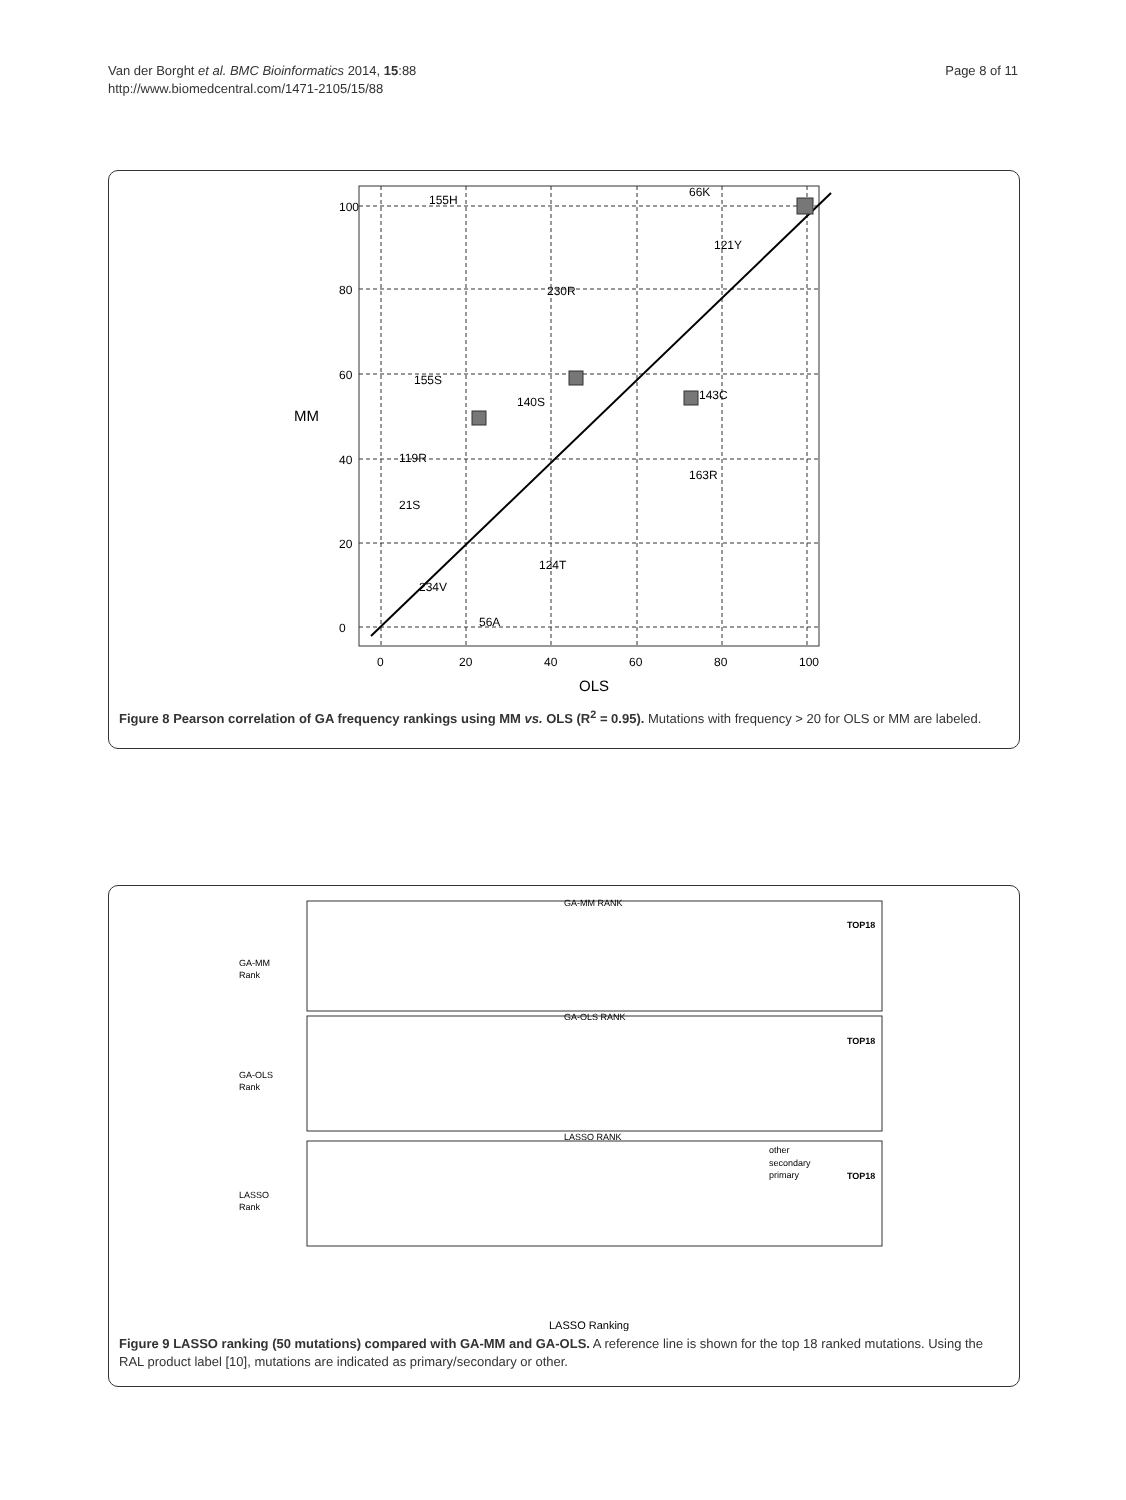Van der Borght et al. BMC Bioinformatics 2014, 15:88
http://www.biomedcentral.com/1471-2105/15/88
Page 8 of 11
100
80
60
40
20
0
0
20
40
60
80
100
OLS
MM
155H
66K
121Y
230R
143C
155S
140S
119R
163R
21S
124T
234V
56A
Figure 8 Pearson correlation of GA frequency rankings using MM vs. OLS (R<sup>2</sup> = 0.95). Mutations with frequency > 20 for OLS or MM are labeled.
GA-MM RANK
GA-OLS RANK
LASSO RANK
TOP18
TOP18
TOP18
GA-MM
Rank
GA-OLS
Rank
LASSO
Rank
other
secondary
primary
LASSO Ranking
Figure 9 LASSO ranking (50 mutations) compared with GA-MM and GA-OLS. A reference line is shown for the top 18 ranked mutations. Using the RAL product label [10], mutations are indicated as primary/secondary or other.